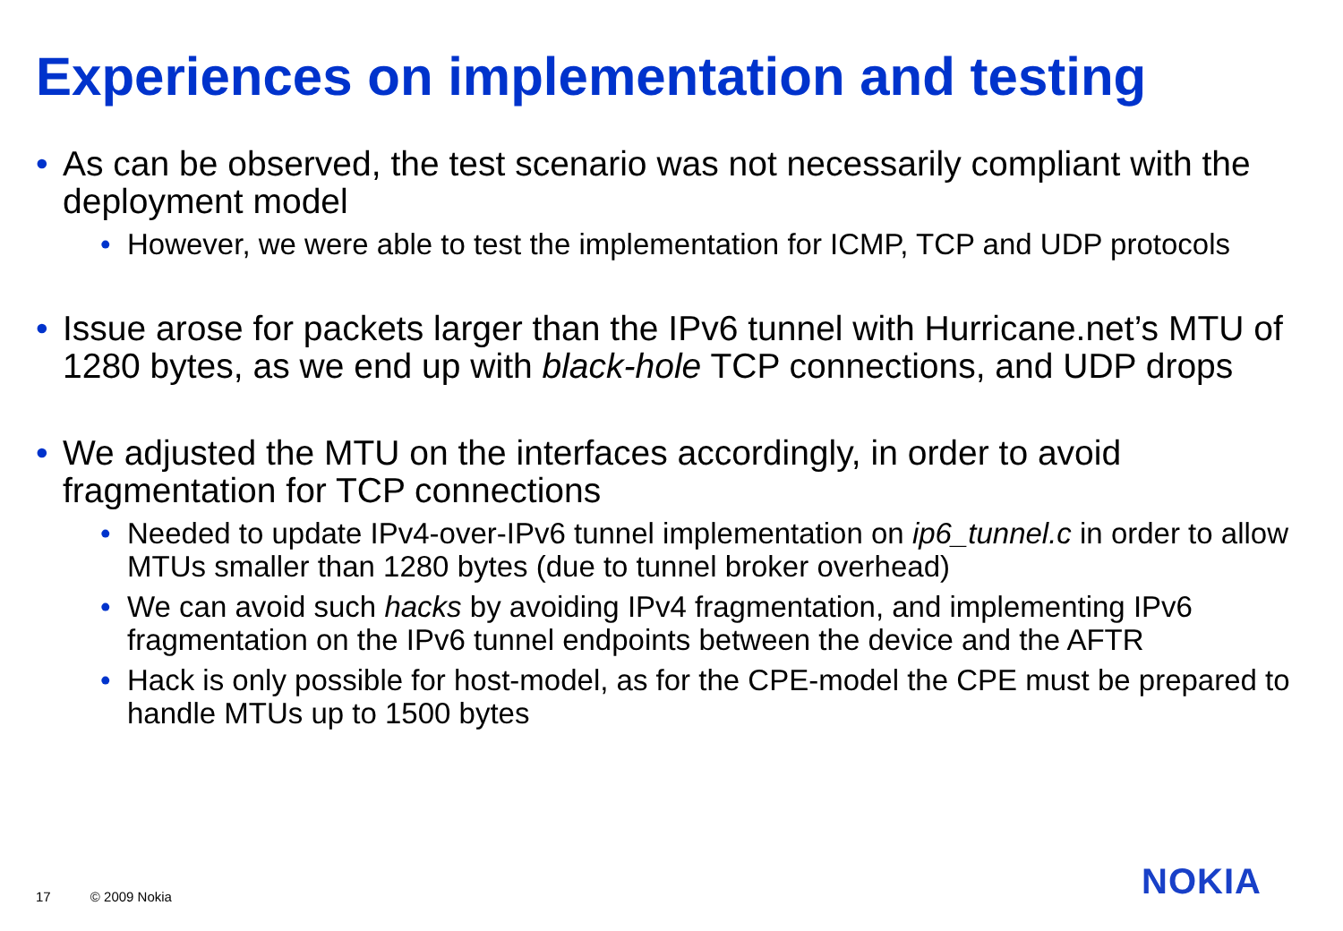Experiences on implementation and testing
• As can be observed, the test scenario was not necessarily compliant with the deployment model
• However, we were able to test the implementation for ICMP, TCP and UDP protocols
• Issue arose for packets larger than the IPv6 tunnel with Hurricane.net’s MTU of 1280 bytes, as we end up with black-hole TCP connections, and UDP drops
• We adjusted the MTU on the interfaces accordingly, in order to avoid fragmentation for TCP connections
• Needed to update IPv4-over-IPv6 tunnel implementation on ip6_tunnel.c in order to allow MTUs smaller than 1280 bytes (due to tunnel broker overhead)
• We can avoid such hacks by avoiding IPv4 fragmentation, and implementing IPv6 fragmentation on the IPv6 tunnel endpoints between the device and the AFTR
• Hack is only possible for host-model, as for the CPE-model the CPE must be prepared to handle MTUs up to 1500 bytes
17 © 2009 Nokia NOKIA